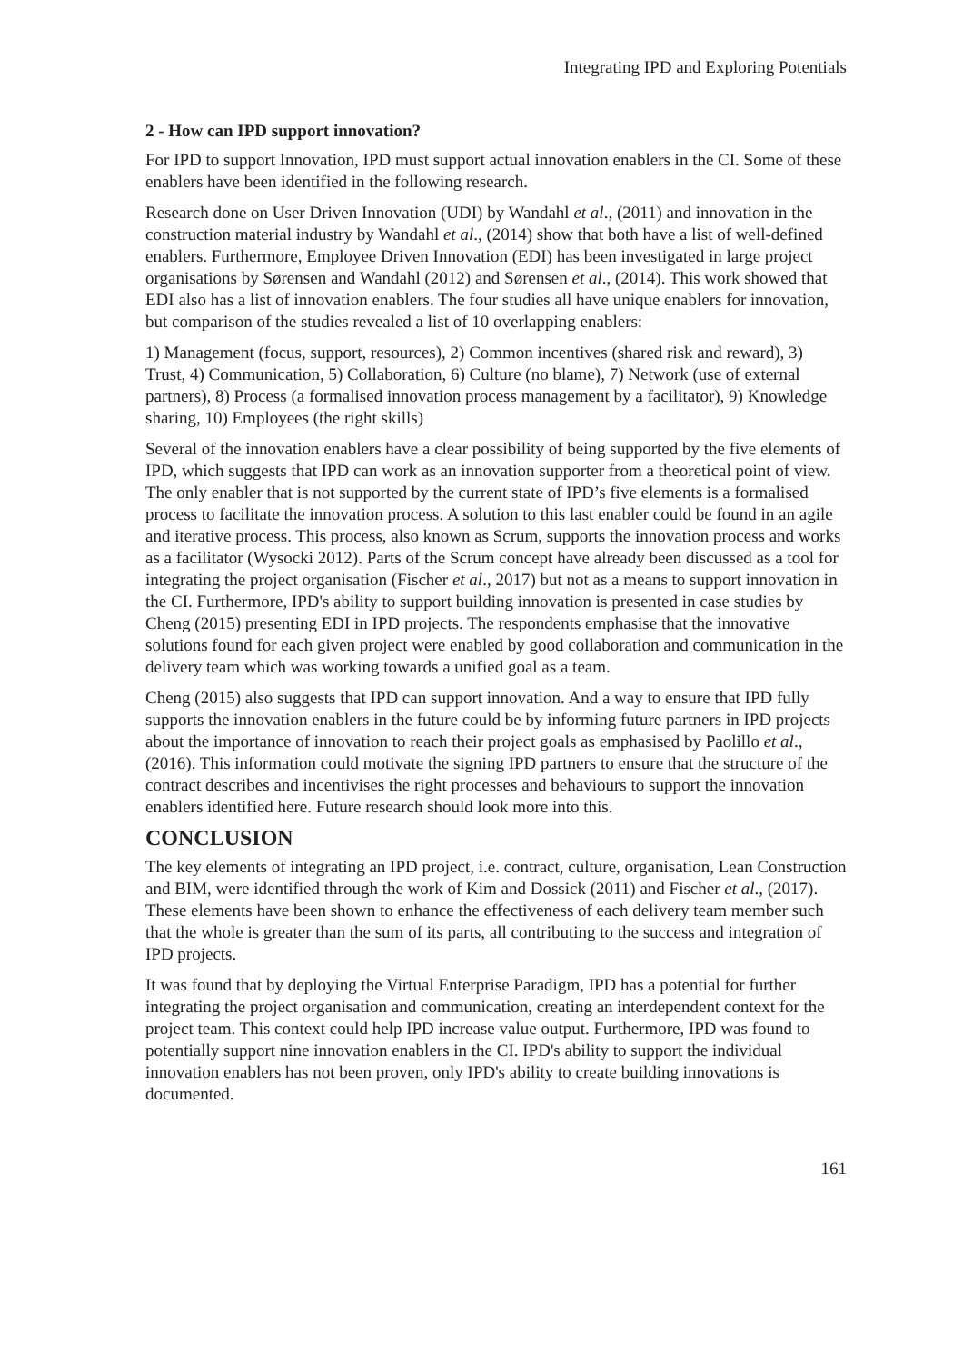Integrating IPD and Exploring Potentials
2 - How can IPD support innovation?
For IPD to support Innovation, IPD must support actual innovation enablers in the CI. Some of these enablers have been identified in the following research.
Research done on User Driven Innovation (UDI) by Wandahl et al., (2011) and innovation in the construction material industry by Wandahl et al., (2014) show that both have a list of well-defined enablers. Furthermore, Employee Driven Innovation (EDI) has been investigated in large project organisations by Sørensen and Wandahl (2012) and Sørensen et al., (2014). This work showed that EDI also has a list of innovation enablers. The four studies all have unique enablers for innovation, but comparison of the studies revealed a list of 10 overlapping enablers:
1) Management (focus, support, resources), 2) Common incentives (shared risk and reward), 3) Trust, 4) Communication, 5) Collaboration, 6) Culture (no blame), 7) Network (use of external partners), 8) Process (a formalised innovation process management by a facilitator), 9) Knowledge sharing, 10) Employees (the right skills)
Several of the innovation enablers have a clear possibility of being supported by the five elements of IPD, which suggests that IPD can work as an innovation supporter from a theoretical point of view. The only enabler that is not supported by the current state of IPD’s five elements is a formalised process to facilitate the innovation process. A solution to this last enabler could be found in an agile and iterative process. This process, also known as Scrum, supports the innovation process and works as a facilitator (Wysocki 2012). Parts of the Scrum concept have already been discussed as a tool for integrating the project organisation (Fischer et al., 2017) but not as a means to support innovation in the CI. Furthermore, IPD's ability to support building innovation is presented in case studies by Cheng (2015) presenting EDI in IPD projects. The respondents emphasise that the innovative solutions found for each given project were enabled by good collaboration and communication in the delivery team which was working towards a unified goal as a team.
Cheng (2015) also suggests that IPD can support innovation. And a way to ensure that IPD fully supports the innovation enablers in the future could be by informing future partners in IPD projects about the importance of innovation to reach their project goals as emphasised by Paolillo et al., (2016). This information could motivate the signing IPD partners to ensure that the structure of the contract describes and incentivises the right processes and behaviours to support the innovation enablers identified here. Future research should look more into this.
CONCLUSION
The key elements of integrating an IPD project, i.e. contract, culture, organisation, Lean Construction and BIM, were identified through the work of Kim and Dossick (2011) and Fischer et al., (2017). These elements have been shown to enhance the effectiveness of each delivery team member such that the whole is greater than the sum of its parts, all contributing to the success and integration of IPD projects.
It was found that by deploying the Virtual Enterprise Paradigm, IPD has a potential for further integrating the project organisation and communication, creating an interdependent context for the project team. This context could help IPD increase value output. Furthermore, IPD was found to potentially support nine innovation enablers in the CI. IPD's ability to support the individual innovation enablers has not been proven, only IPD's ability to create building innovations is documented.
161